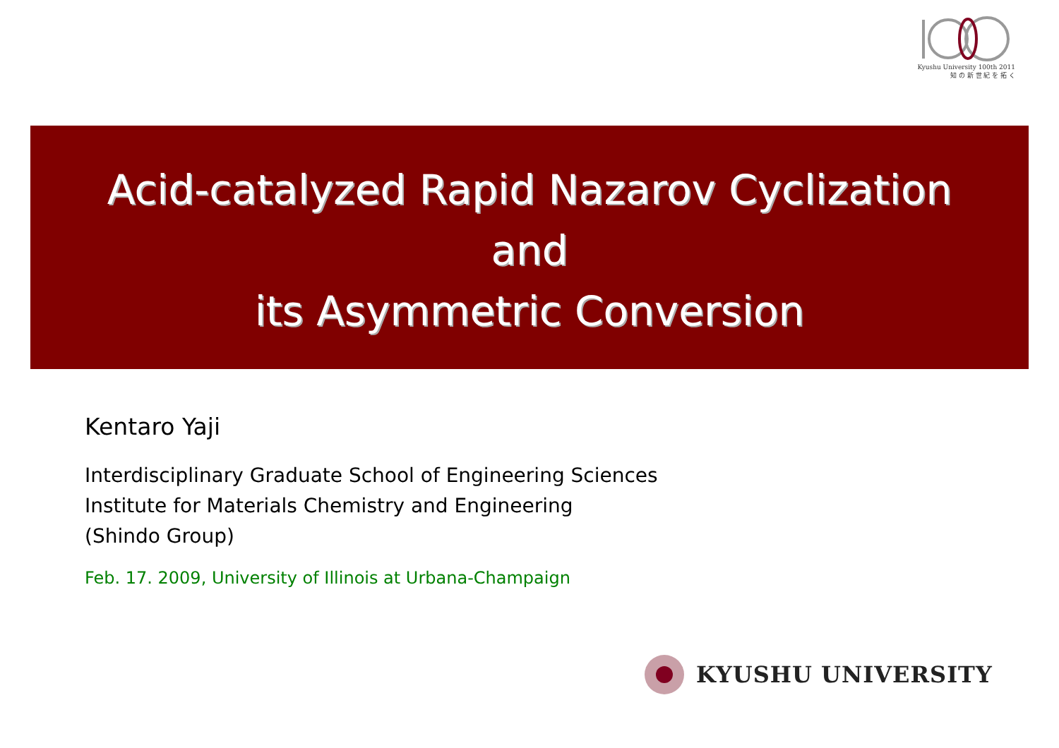Kyushu University 100th 2011
知 の 新 世 紀 を 拓 く
Acid-catalyzed Rapid Nazarov Cyclization
and
its Asymmetric Conversion
Kentaro Yaji
Interdisciplinary Graduate School of Engineering Sciences
Institute for Materials Chemistry and Engineering
(Shindo Group)
Feb. 17. 2009, University of Illinois at Urbana-Champaign
KYUSHU UNIVERSITY